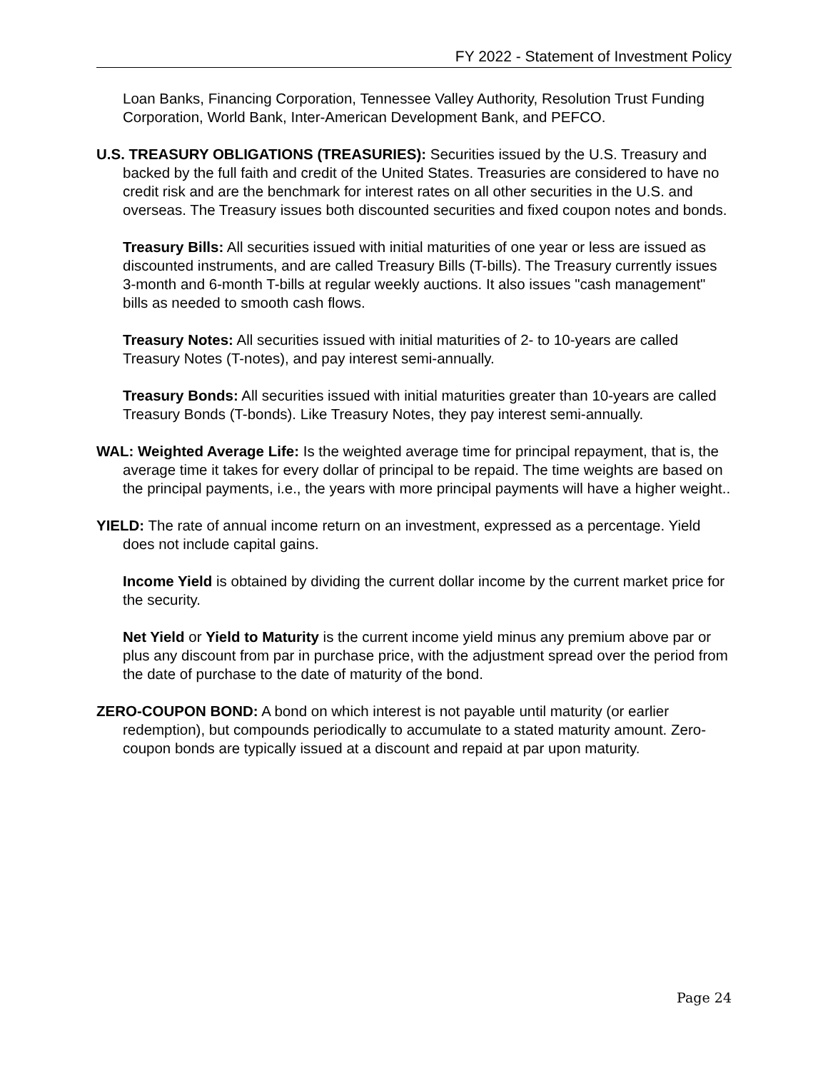FY 2022 - Statement of Investment Policy
Loan Banks, Financing Corporation, Tennessee Valley Authority, Resolution Trust Funding Corporation, World Bank, Inter-American Development Bank, and PEFCO.
U.S. TREASURY OBLIGATIONS (TREASURIES): Securities issued by the U.S. Treasury and backed by the full faith and credit of the United States. Treasuries are considered to have no credit risk and are the benchmark for interest rates on all other securities in the U.S. and overseas. The Treasury issues both discounted securities and fixed coupon notes and bonds.
Treasury Bills: All securities issued with initial maturities of one year or less are issued as discounted instruments, and are called Treasury Bills (T-bills). The Treasury currently issues 3-month and 6-month T-bills at regular weekly auctions. It also issues "cash management" bills as needed to smooth cash flows.
Treasury Notes: All securities issued with initial maturities of 2- to 10-years are called Treasury Notes (T-notes), and pay interest semi-annually.
Treasury Bonds: All securities issued with initial maturities greater than 10-years are called Treasury Bonds (T-bonds). Like Treasury Notes, they pay interest semi-annually.
WAL: Weighted Average Life: Is the weighted average time for principal repayment, that is, the average time it takes for every dollar of principal to be repaid. The time weights are based on the principal payments, i.e., the years with more principal payments will have a higher weight..
YIELD: The rate of annual income return on an investment, expressed as a percentage. Yield does not include capital gains.
Income Yield is obtained by dividing the current dollar income by the current market price for the security.
Net Yield or Yield to Maturity is the current income yield minus any premium above par or plus any discount from par in purchase price, with the adjustment spread over the period from the date of purchase to the date of maturity of the bond.
ZERO-COUPON BOND: A bond on which interest is not payable until maturity (or earlier redemption), but compounds periodically to accumulate to a stated maturity amount. Zero-coupon bonds are typically issued at a discount and repaid at par upon maturity.
Page 24